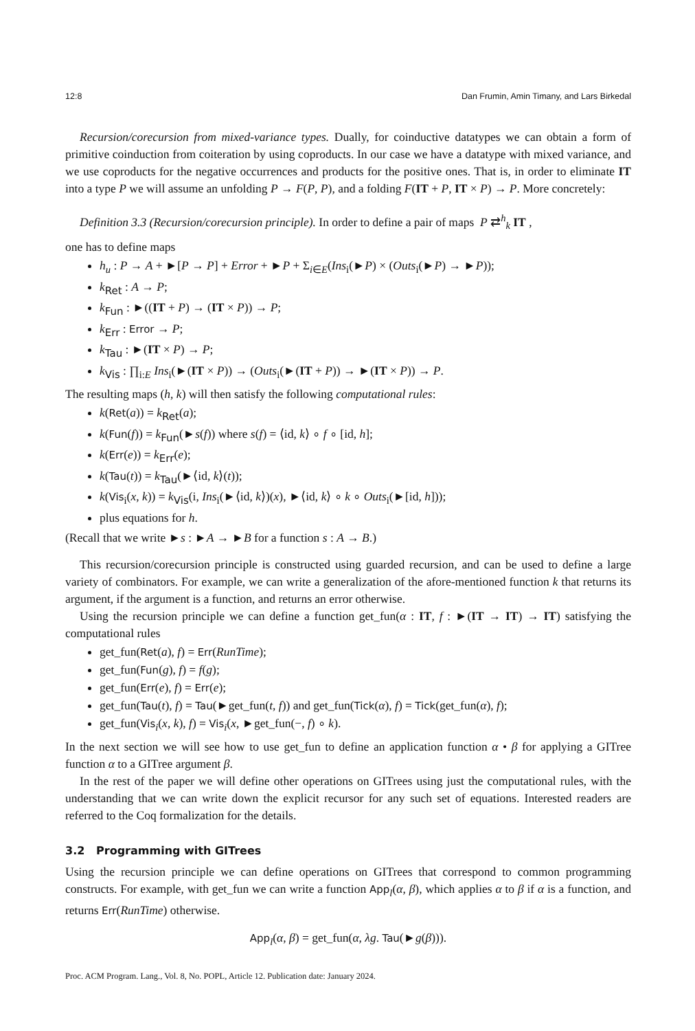12:8 Dan Frumin, Amin Timany, and Lars Birkedal
Recursion/corecursion from mixed-variance types. Dually, for coinductive datatypes we can obtain a form of primitive coinduction from coiteration by using coproducts. In our case we have a datatype with mixed variance, and we use coproducts for the negative occurrences and products for the positive ones. That is, in order to eliminate IT into a type P we will assume an unfolding P → F(P, P), and a folding F(IT + P, IT × P) → P. More concretely:
Definition 3.3 (Recursion/corecursion principle). In order to define a pair of maps P ⇄<sup>h</sup><sub>k</sub> IT ,
one has to define maps
h<sub>u</sub> : P → A + ►[P → P] + Error + ►P + Σ<sub>i∈E</sub>(Ins<sub>i</sub>(►P) × (Outs<sub>i</sub>(►P) → ►P));
k<sub>Ret</sub> : A → P;
k<sub>Fun</sub> : ►((IT + P) → (IT × P)) → P;
k<sub>Err</sub> : Error → P;
k<sub>Tau</sub> : ►(IT × P) → P;
k<sub>Vis</sub> : ∏<sub>i:E</sub> Ins<sub>i</sub>(►(IT × P)) → (Outs<sub>i</sub>(►(IT + P)) → ►(IT × P)) → P.
The resulting maps (h, k) will then satisfy the following computational rules:
k(Ret(a)) = k<sub>Ret</sub>(a);
k(Fun(f)) = k<sub>Fun</sub>(►s(f)) where s(f) = ⟨id, k⟩ ∘ f ∘ [id, h];
k(Err(e)) = k<sub>Err</sub>(e);
k(Tau(t)) = k<sub>Tau</sub>(►⟨id, k⟩(t));
k(Vis<sub>i</sub>(x, k)) = k<sub>Vis</sub>(i, Ins<sub>i</sub>(►⟨id, k⟩)(x), ►⟨id, k⟩ ∘ k ∘ Outs<sub>i</sub>(►[id, h]));
plus equations for h.
(Recall that we write ►s : ►A → ►B for a function s : A → B.)
This recursion/corecursion principle is constructed using guarded recursion, and can be used to define a large variety of combinators. For example, we can write a generalization of the afore-mentioned function k that returns its argument, if the argument is a function, and returns an error otherwise.
Using the recursion principle we can define a function get_fun(α : IT, f : ►(IT → IT) → IT) satisfying the computational rules
get_fun(Ret(a), f) = Err(RunTime);
get_fun(Fun(g), f) = f(g);
get_fun(Err(e), f) = Err(e);
get_fun(Tau(t), f) = Tau(►get_fun(t, f)) and get_fun(Tick(α), f) = Tick(get_fun(α), f);
get_fun(Vis<sub>i</sub>(x, k), f) = Vis<sub>i</sub>(x, ►get_fun(−, f) ∘ k).
In the next section we will see how to use get_fun to define an application function α • β for applying a GITree function α to a GITree argument β.
In the rest of the paper we will define other operations on GITrees using just the computational rules, with the understanding that we can write down the explicit recursor for any such set of equations. Interested readers are referred to the Coq formalization for the details.
3.2 Programming with GITrees
Using the recursion principle we can define operations on GITrees that correspond to common programming constructs. For example, with get_fun we can write a function App<sub>l</sub>(α, β), which applies α to β if α is a function, and returns Err(RunTime) otherwise.
App<sub>l</sub>(α, β) = get_fun(α, λg. Tau(►g(β))).
Proc. ACM Program. Lang., Vol. 8, No. POPL, Article 12. Publication date: January 2024.